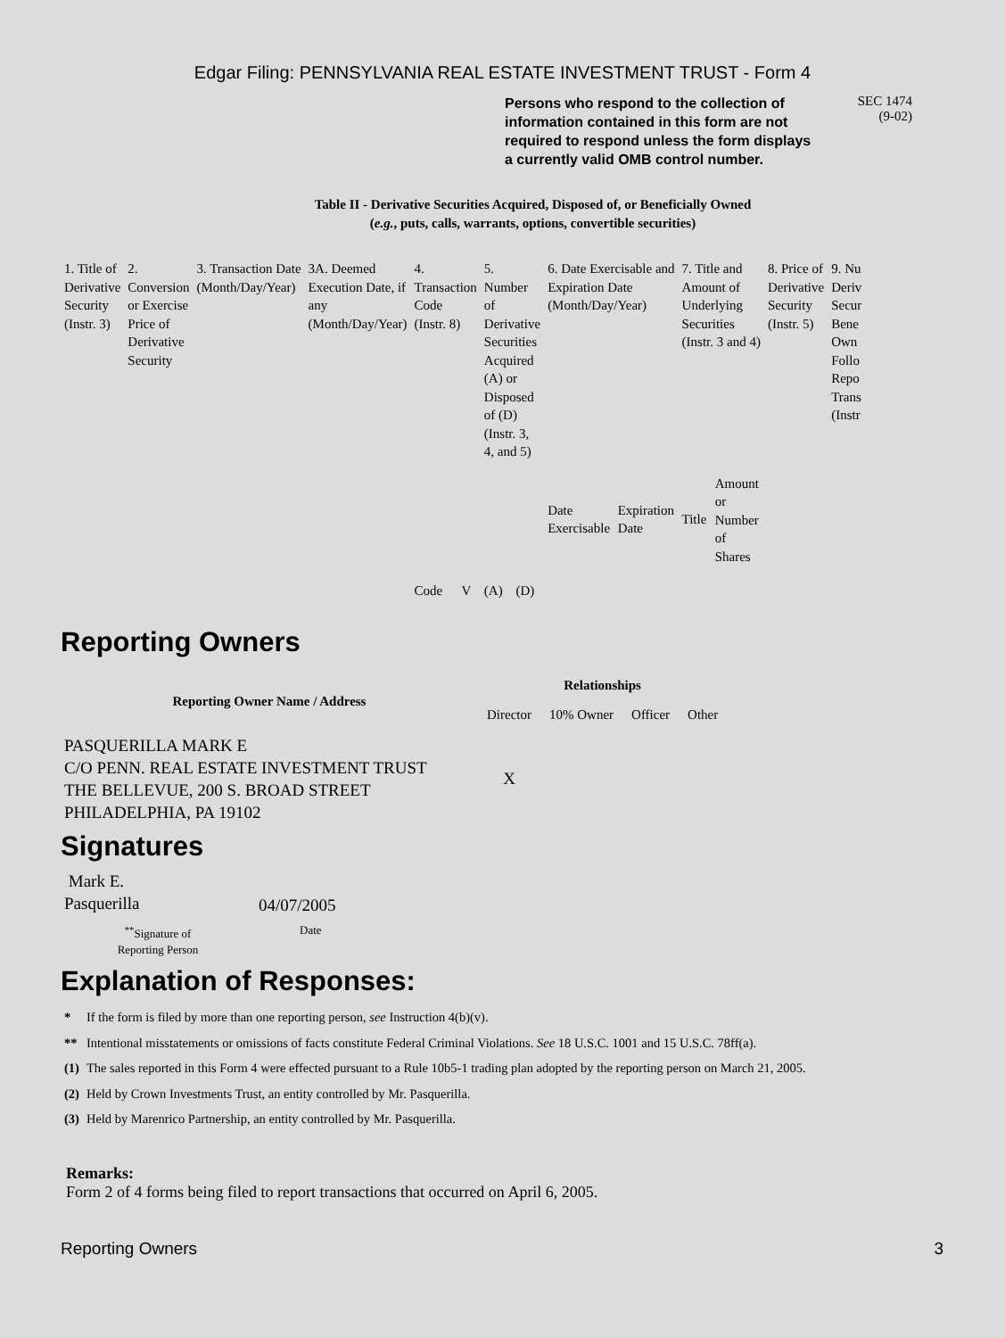Edgar Filing: PENNSYLVANIA REAL ESTATE INVESTMENT TRUST - Form 4
Persons who respond to the collection of information contained in this form are not required to respond unless the form displays a currently valid OMB control number.
SEC 1474
(9-02)
Table II - Derivative Securities Acquired, Disposed of, or Beneficially Owned
(e.g., puts, calls, warrants, options, convertible securities)
| 1. Title of Derivative Security (Instr. 3) | 2. Conversion or Exercise Price of Derivative Security | 3. Transaction Date (Month/Day/Year) | 3A. Deemed Execution Date, if any (Month/Day/Year) | 4. Transaction Code (Instr. 8) | | 5. Number of Derivative Securities Acquired (A) or Disposed of (D) (Instr. 3, 4, and 5) | | 6. Date Exercisable and Expiration Date (Month/Day/Year) | | 7. Title and Amount of Underlying Securities (Instr. 3 and 4) | | 8. Price of Derivative Security (Instr. 5) | 9. Nu Deriv Secur Bene Own Follo Repo Trans (Instr |
| | | | | Code | V | (A) | (D) | Date Exercisable | Expiration Date | Title | Amount or Number of Shares | | |
Reporting Owners
| Reporting Owner Name / Address | Relationships | | | |
| --- | --- | --- | --- | --- |
| | Director | 10% Owner | Officer | Other |
| PASQUERILLA MARK E C/O PENN. REAL ESTATE INVESTMENT TRUST THE BELLEVUE, 200 S. BROAD STREET PHILADELPHIA, PA 19102 | X | | | |
Signatures
| Mark E. Pasquerilla | 04/07/2005 |
| <sup>**</sup> Signature of Reporting Person | Date |
Explanation of Responses:
| * | If the form is filed by more than one reporting person, see Instruction 4(b)(v). |
| ** | Intentional misstatements or omissions of facts constitute Federal Criminal Violations. See 18 U.S.C. 1001 and 15 U.S.C. 78ff(a). |
| (1) | The sales reported in this Form 4 were effected pursuant to a Rule 10b5-1 trading plan adopted by the reporting person on March 21, 2005. |
| (2) | Held by Crown Investments Trust, an entity controlled by Mr. Pasquerilla. |
| (3) | Held by Marenrico Partnership, an entity controlled by Mr. Pasquerilla. |
Remarks:
Form 2 of 4 forms being filed to report transactions that occurred on April 6, 2005.
Reporting Owners 3